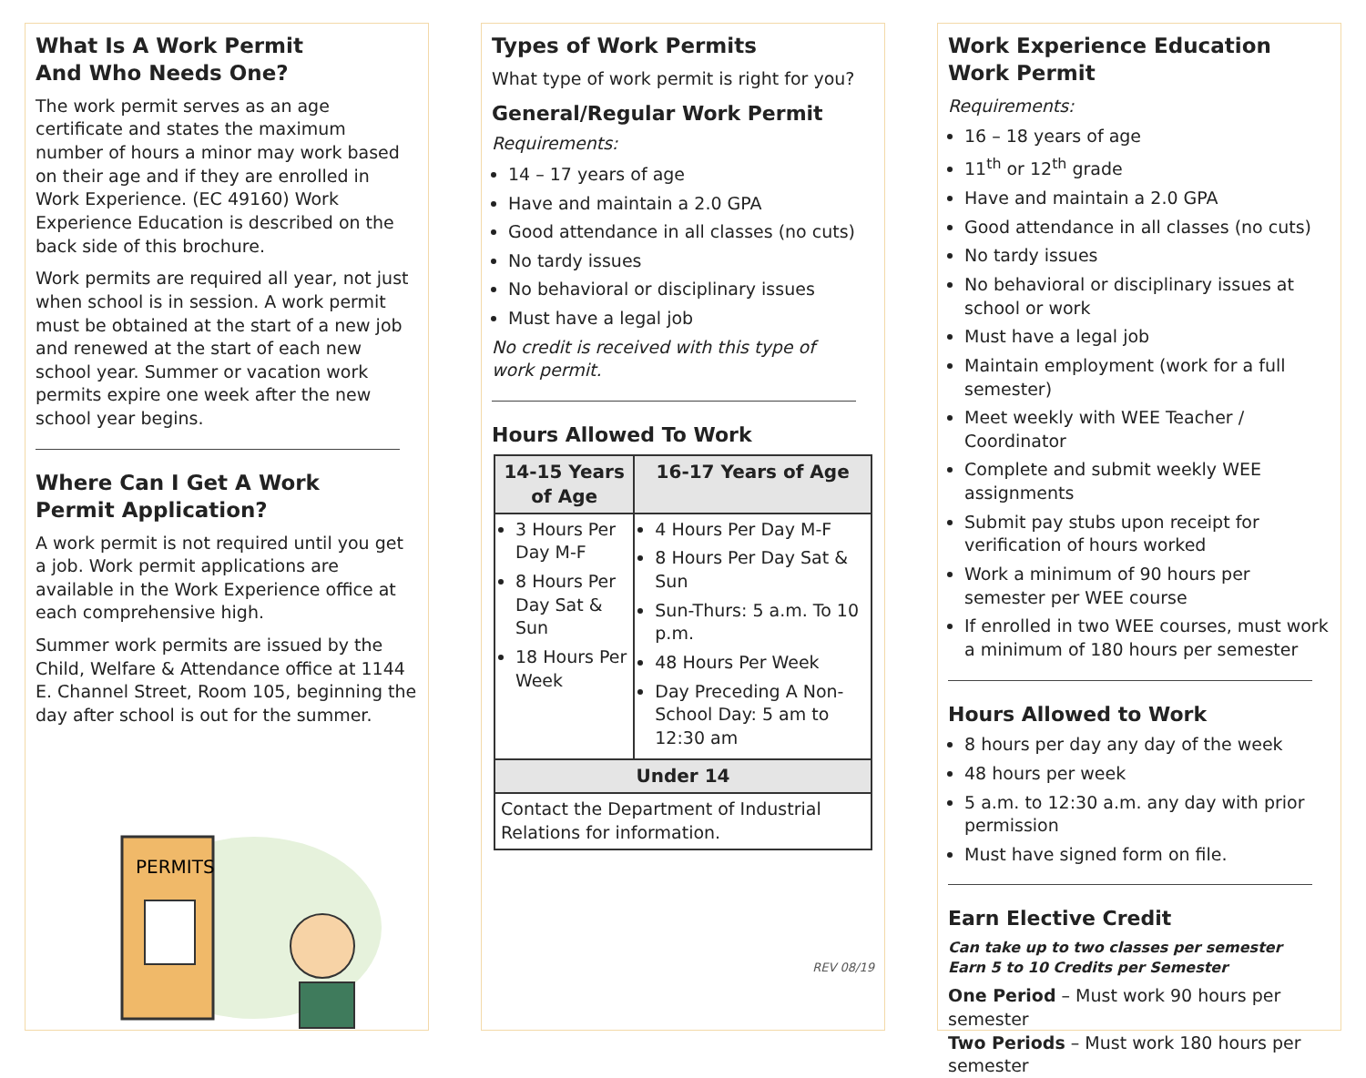What Is A Work Permit
And Who Needs One?
The work permit serves as an age certificate and states the maximum number of hours a minor may work based on their age and if they are enrolled in Work Experience. (EC 49160) Work Experience Education is described on the back side of this brochure.
Work permits are required all year, not just when school is in session. A work permit must be obtained at the start of a new job and renewed at the start of each new school year. Summer or vacation work permits expire one week after the new school year begins.
Where Can I Get A Work
Permit Application?
A work permit is not required until you get a job. Work permit applications are available in the Work Experience office at each comprehensive high.
Summer work permits are issued by the Child, Welfare & Attendance office at 1144 E. Channel Street, Room 105, beginning the day after school is out for the summer.
PERMITS
Types of Work Permits
What type of work permit is right for you?
General/Regular Work Permit
Requirements:
14 – 17 years of age
Have and maintain a 2.0 GPA
Good attendance in all classes (no cuts)
No tardy issues
No behavioral or disciplinary issues
Must have a legal job
No credit is received with this type of
work permit.
Hours Allowed To Work
| 14-15 Years of Age | 16-17 Years of Age |
| --- | --- |
| 3 Hours Per Day M-F 8 Hours Per Day Sat & Sun 18 Hours Per Week | 4 Hours Per Day M-F 8 Hours Per Day Sat & Sun Sun-Thurs: 5 a.m. To 10 p.m. 48 Hours Per Week Day Preceding A Non-School Day: 5 am to 12:30 am |
| Under 14 | |
| Contact the Department of Industrial Relations for information. | |
REV 08/19
Work Experience Education
Work Permit
Requirements:
16 – 18 years of age
11<sup>th</sup> or 12<sup>th</sup> grade
Have and maintain a 2.0 GPA
Good attendance in all classes (no cuts)
No tardy issues
No behavioral or disciplinary issues at school or work
Must have a legal job
Maintain employment (work for a full semester)
Meet weekly with WEE Teacher / Coordinator
Complete and submit weekly WEE assignments
Submit pay stubs upon receipt for verification of hours worked
Work a minimum of 90 hours per semester per WEE course
If enrolled in two WEE courses, must work a minimum of 180 hours per semester
Hours Allowed to Work
8 hours per day any day of the week
48 hours per week
5 a.m. to 12:30 a.m. any day with prior permission
Must have signed form on file.
Earn Elective Credit
Can take up to two classes per semester
Earn 5 to 10 Credits per Semester
One Period – Must work 90 hours per semester
Two Periods – Must work 180 hours per semester